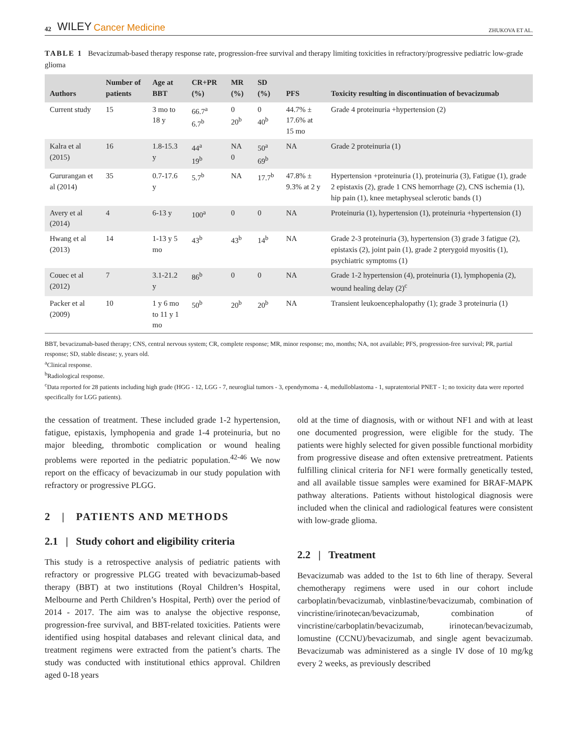42 WILEY Cancer Medicine ZHUKOVA ET AL.
TABLE 1 Bevacizumab-based therapy response rate, progression-free survival and therapy limiting toxicities in refractory/progressive pediatric low-grade glioma
| Authors | Number of patients | Age at BBT | CR+PR (%) | MR (%) | SD (%) | PFS | Toxicity resulting in discontinuation of bevacizumab |
| --- | --- | --- | --- | --- | --- | --- | --- |
| Current study | 15 | 3 mo to 18 y | 66.7<sup>a</sup> 6.7<sup>b</sup> | 0 20<sup>b</sup> | 0 40<sup>b</sup> | 44.7% ± 17.6% at 15 mo | Grade 4 proteinuria +hypertension (2) |
| Kalra et al (2015) | 16 | 1.8-15.3 y | 44<sup>a</sup> 19<sup>b</sup> | NA 0 | 50<sup>a</sup> 69<sup>b</sup> | NA | Grade 2 proteinuria (1) |
| Gururangan et al (2014) | 35 | 0.7-17.6 y | 5.7<sup>b</sup> | NA | 17.7<sup>b</sup> | 47.8% ± 9.3% at 2 y | Hypertension +proteinuria (1), proteinuria (3), Fatigue (1), grade 2 epistaxis (2), grade 1 CNS hemorrhage (2), CNS ischemia (1), hip pain (1), knee metaphyseal sclerotic bands (1) |
| Avery et al (2014) | 4 | 6-13 y | 100<sup>a</sup> | 0 | 0 | NA | Proteinuria (1), hypertension (1), proteinuria +hypertension (1) |
| Hwang et al (2013) | 14 | 1-13 y 5 mo | 43<sup>b</sup> | 43<sup>b</sup> | 14<sup>b</sup> | NA | Grade 2-3 proteinuria (3), hypertension (3) grade 3 fatigue (2), epistaxis (2), joint pain (1), grade 2 pterygoid myositis (1), psychiatric symptoms (1) |
| Couec et al (2012) | 7 | 3.1-21.2 y | 86<sup>b</sup> | 0 | 0 | NA | Grade 1-2 hypertension (4), proteinuria (1), lymphopenia (2), wound healing delay (2)<sup>c</sup> |
| Packer et al (2009) | 10 | 1 y 6 mo to 11 y 1 mo | 50<sup>b</sup> | 20<sup>b</sup> | 20<sup>b</sup> | NA | Transient leukoencephalopathy (1); grade 3 proteinuria (1) |
BBT, bevacizumab-based therapy; CNS, central nervous system; CR, complete response; MR, minor response; mo, months; NA, not available; PFS, progression-free survival; PR, partial response; SD, stable disease; y, years old.
<sup>a</sup> Clinical response.
<sup>b</sup> Radiological response.
<sup>c</sup> Data reported for 28 patients including high grade (HGG - 12, LGG - 7, neuroglial tumors - 3, ependymoma - 4, medulloblastoma - 1, supratentorial PNET - 1; no toxicity data were reported specifically for LGG patients).
the cessation of treatment. These included grade 1-2 hypertension, fatigue, epistaxis, lymphopenia and grade 1-4 proteinuria, but no major bleeding, thrombotic complication or wound healing problems were reported in the pediatric population.<sup>42-46</sup> We now report on the efficacy of bevacizumab in our study population with refractory or progressive PLGG.
2 | PATIENTS AND METHODS
2.1 | Study cohort and eligibility criteria
This study is a retrospective analysis of pediatric patients with refractory or progressive PLGG treated with bevacizumab-based therapy (BBT) at two institutions (Royal Children’s Hospital, Melbourne and Perth Children’s Hospital, Perth) over the period of 2014 - 2017. The aim was to analyse the objective response, progression-free survival, and BBT-related toxicities. Patients were identified using hospital databases and relevant clinical data, and treatment regimens were extracted from the patient’s charts. The study was conducted with institutional ethics approval. Children aged 0-18 years
old at the time of diagnosis, with or without NF1 and with at least one documented progression, were eligible for the study. The patients were highly selected for given possible functional morbidity from progressive disease and often extensive pretreatment. Patients fulfilling clinical criteria for NF1 were formally genetically tested, and all available tissue samples were examined for BRAF-MAPK pathway alterations. Patients without histological diagnosis were included when the clinical and radiological features were consistent with low-grade glioma.
2.2 | Treatment
Bevacizumab was added to the 1st to 6th line of therapy. Several chemotherapy regimens were used in our cohort include carboplatin/bevacizumab, vinblastine/bevacizumab, combination of vincristine/irinotecan/bevacizumab, combination of vincristine/carboplatin/bevacizumab, irinotecan/bevacizumab, lomustine (CCNU)/bevacizumab, and single agent bevacizumab. Bevacizumab was administered as a single IV dose of 10 mg/kg every 2 weeks, as previously described